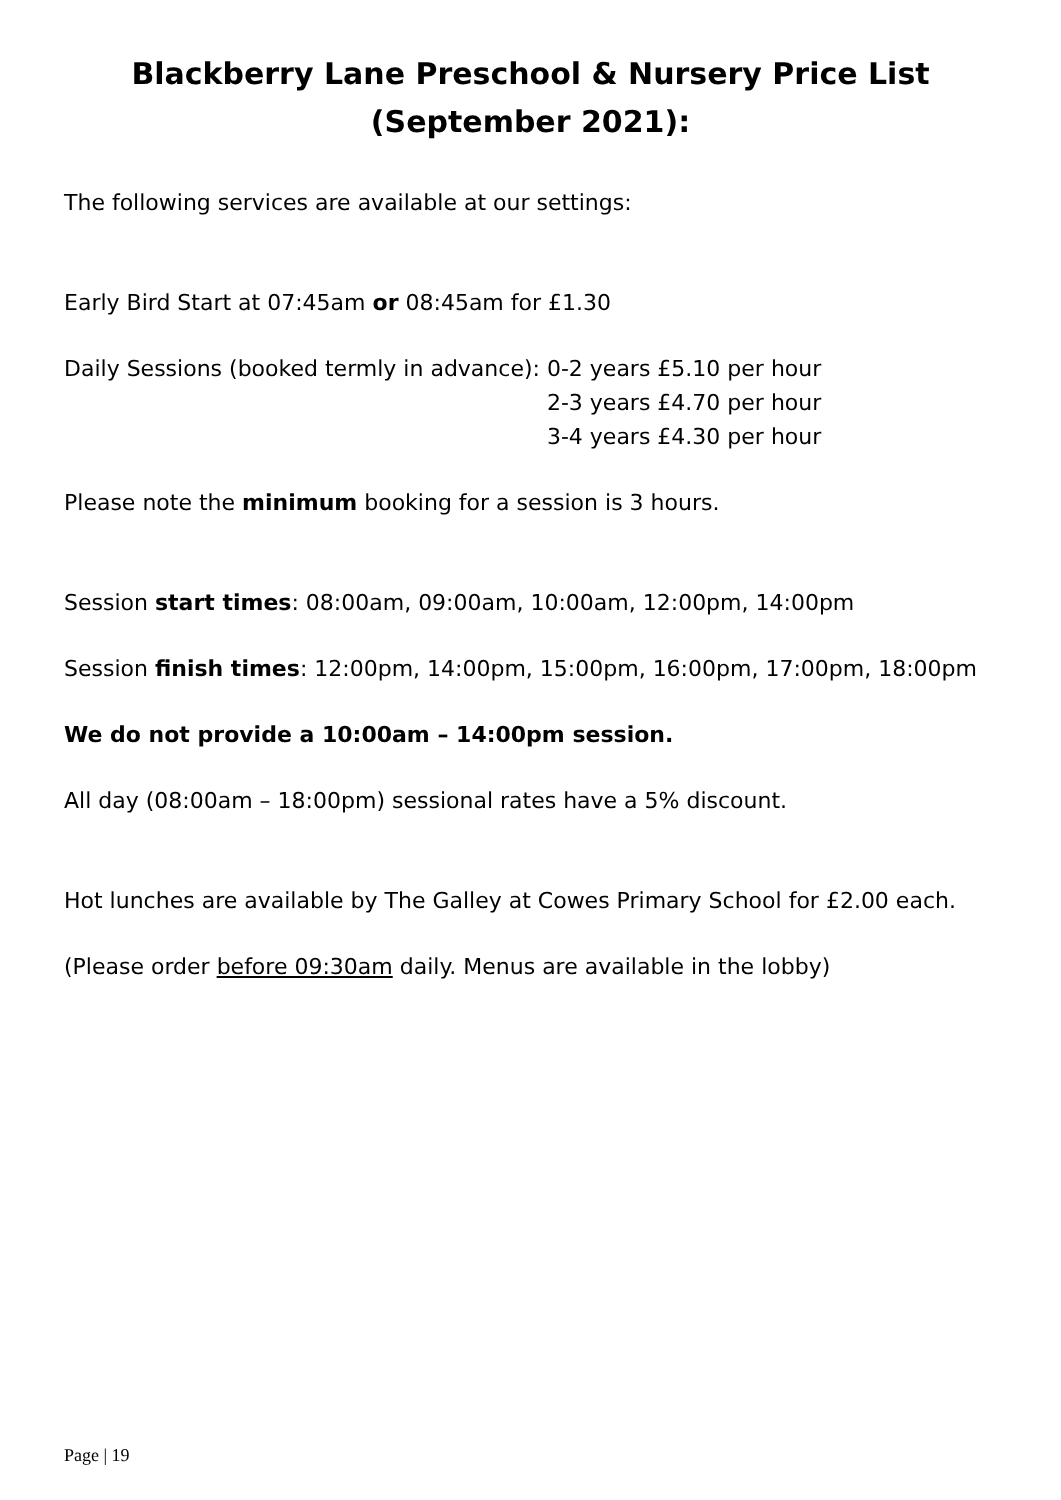Blackberry Lane Preschool & Nursery Price List
(September 2021):
The following services are available at our settings:
Early Bird Start at 07:45am or 08:45am for £1.30
Daily Sessions (booked termly in advance):
0-2 years £5.10 per hour
2-3 years £4.70 per hour
3-4 years £4.30 per hour
Please note the minimum booking for a session is 3 hours.
Session start times: 08:00am, 09:00am, 10:00am, 12:00pm, 14:00pm
Session finish times: 12:00pm, 14:00pm, 15:00pm, 16:00pm, 17:00pm, 18:00pm
We do not provide a 10:00am – 14:00pm session.
All day (08:00am – 18:00pm) sessional rates have a 5% discount.
Hot lunches are available by The Galley at Cowes Primary School for £2.00 each.
(Please order before 09:30am daily. Menus are available in the lobby)
Page | 19